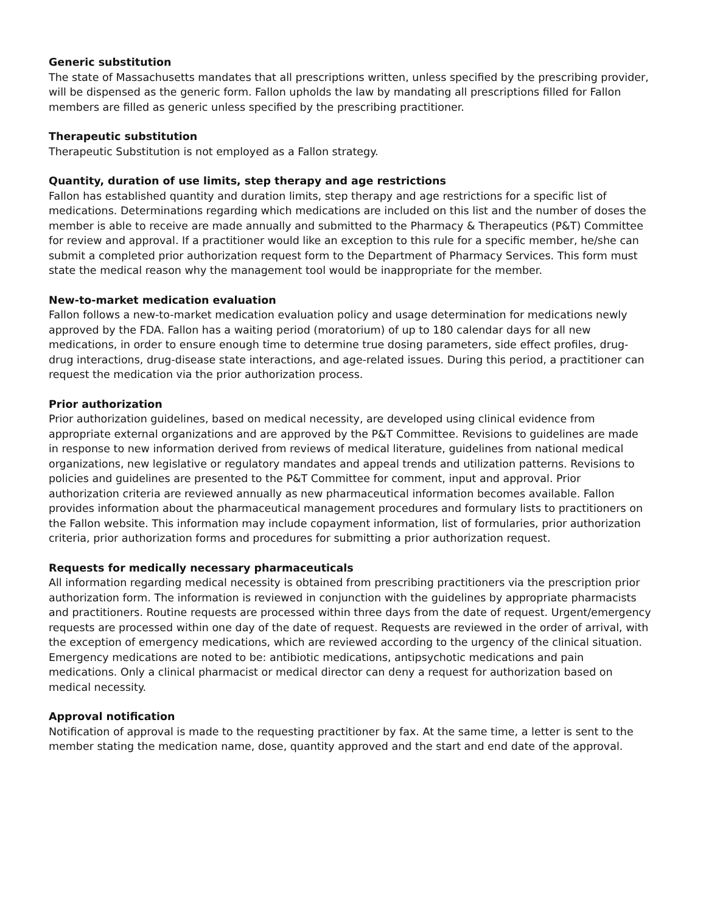Generic substitution
The state of Massachusetts mandates that all prescriptions written, unless specified by the prescribing provider, will be dispensed as the generic form. Fallon upholds the law by mandating all prescriptions filled for Fallon members are filled as generic unless specified by the prescribing practitioner.
Therapeutic substitution
Therapeutic Substitution is not employed as a Fallon strategy.
Quantity, duration of use limits, step therapy and age restrictions
Fallon has established quantity and duration limits, step therapy and age restrictions for a specific list of medications. Determinations regarding which medications are included on this list and the number of doses the member is able to receive are made annually and submitted to the Pharmacy & Therapeutics (P&T) Committee for review and approval. If a practitioner would like an exception to this rule for a specific member, he/she can submit a completed prior authorization request form to the Department of Pharmacy Services. This form must state the medical reason why the management tool would be inappropriate for the member.
New-to-market medication evaluation
Fallon follows a new-to-market medication evaluation policy and usage determination for medications newly approved by the FDA. Fallon has a waiting period (moratorium) of up to 180 calendar days for all new medications, in order to ensure enough time to determine true dosing parameters, side effect profiles, drug- drug interactions, drug-disease state interactions, and age-related issues. During this period, a practitioner can request the medication via the prior authorization process.
Prior authorization
Prior authorization guidelines, based on medical necessity, are developed using clinical evidence from appropriate external organizations and are approved by the P&T Committee. Revisions to guidelines are made in response to new information derived from reviews of medical literature, guidelines from national medical organizations, new legislative or regulatory mandates and appeal trends and utilization patterns. Revisions to policies and guidelines are presented to the P&T Committee for comment, input and approval. Prior authorization criteria are reviewed annually as new pharmaceutical information becomes available. Fallon provides information about the pharmaceutical management procedures and formulary lists to practitioners on the Fallon website. This information may include copayment information, list of formularies, prior authorization criteria, prior authorization forms and procedures for submitting a prior authorization request.
Requests for medically necessary pharmaceuticals
All information regarding medical necessity is obtained from prescribing practitioners via the prescription prior authorization form. The information is reviewed in conjunction with the guidelines by appropriate pharmacists and practitioners. Routine requests are processed within three days from the date of request. Urgent/emergency requests are processed within one day of the date of request. Requests are reviewed in the order of arrival, with the exception of emergency medications, which are reviewed according to the urgency of the clinical situation. Emergency medications are noted to be: antibiotic medications, antipsychotic medications and pain medications. Only a clinical pharmacist or medical director can deny a request for authorization based on medical necessity.
Approval notification
Notification of approval is made to the requesting practitioner by fax. At the same time, a letter is sent to the member stating the medication name, dose, quantity approved and the start and end date of the approval.